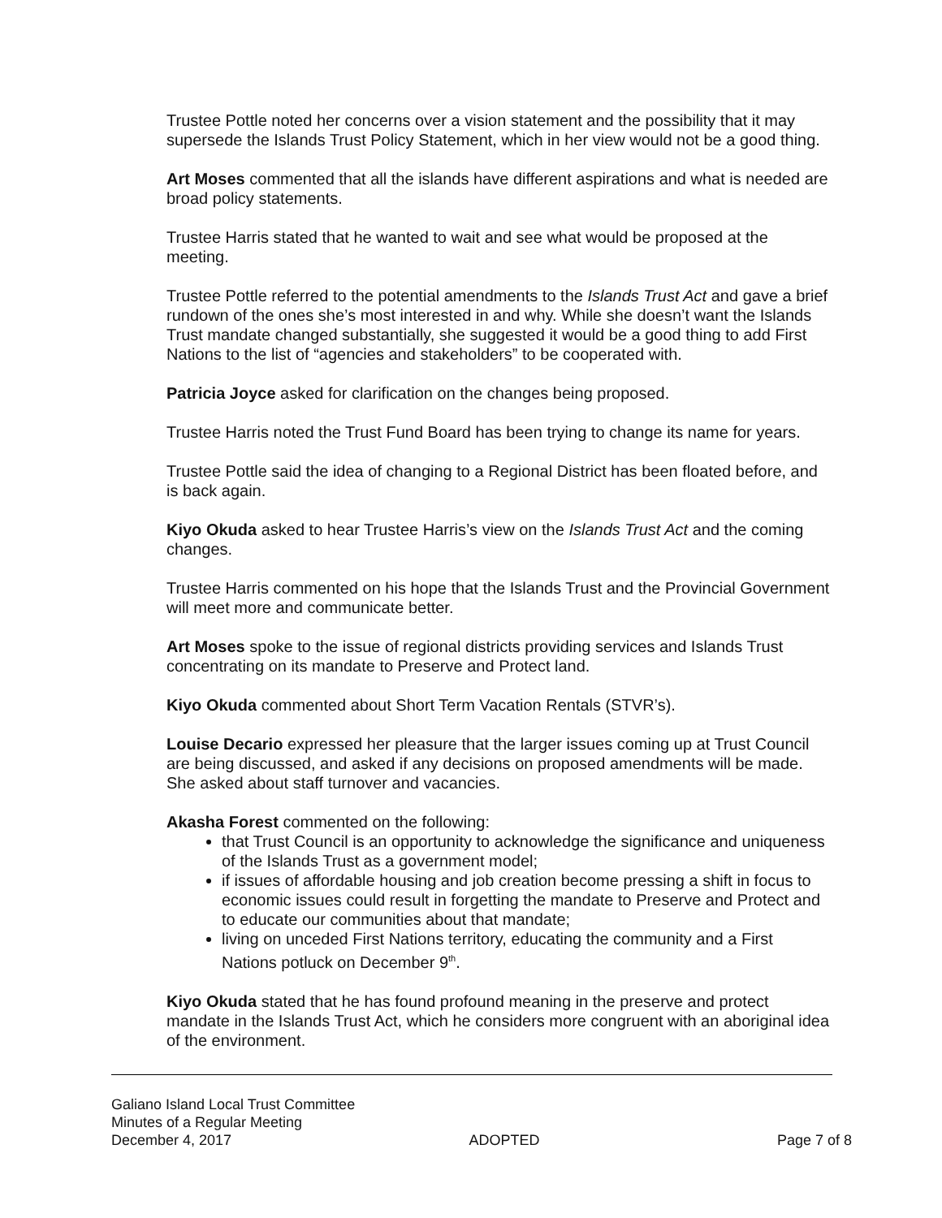Trustee Pottle noted her concerns over a vision statement and the possibility that it may supersede the Islands Trust Policy Statement, which in her view would not be a good thing.
Art Moses commented that all the islands have different aspirations and what is needed are broad policy statements.
Trustee Harris stated that he wanted to wait and see what would be proposed at the meeting.
Trustee Pottle referred to the potential amendments to the Islands Trust Act and gave a brief rundown of the ones she’s most interested in and why. While she doesn’t want the Islands Trust mandate changed substantially, she suggested it would be a good thing to add First Nations to the list of “agencies and stakeholders” to be cooperated with.
Patricia Joyce asked for clarification on the changes being proposed.
Trustee Harris noted the Trust Fund Board has been trying to change its name for years.
Trustee Pottle said the idea of changing to a Regional District has been floated before, and is back again.
Kiyo Okuda asked to hear Trustee Harris’s view on the Islands Trust Act and the coming changes.
Trustee Harris commented on his hope that the Islands Trust and the Provincial Government will meet more and communicate better.
Art Moses spoke to the issue of regional districts providing services and Islands Trust concentrating on its mandate to Preserve and Protect land.
Kiyo Okuda commented about Short Term Vacation Rentals (STVR’s).
Louise Decario expressed her pleasure that the larger issues coming up at Trust Council are being discussed, and asked if any decisions on proposed amendments will be made. She asked about staff turnover and vacancies.
Akasha Forest commented on the following:
that Trust Council is an opportunity to acknowledge the significance and uniqueness of the Islands Trust as a government model;
if issues of affordable housing and job creation become pressing a shift in focus to economic issues could result in forgetting the mandate to Preserve and Protect and to educate our communities about that mandate;
living on unceded First Nations territory, educating the community and a First Nations potluck on December 9<sup>th</sup>.
Kiyo Okuda stated that he has found profound meaning in the preserve and protect mandate in the Islands Trust Act, which he considers more congruent with an aboriginal idea of the environment.
Galiano Island Local Trust Committee
Minutes of a Regular Meeting
December 4, 2017 ADOPTED Page 7 of 8